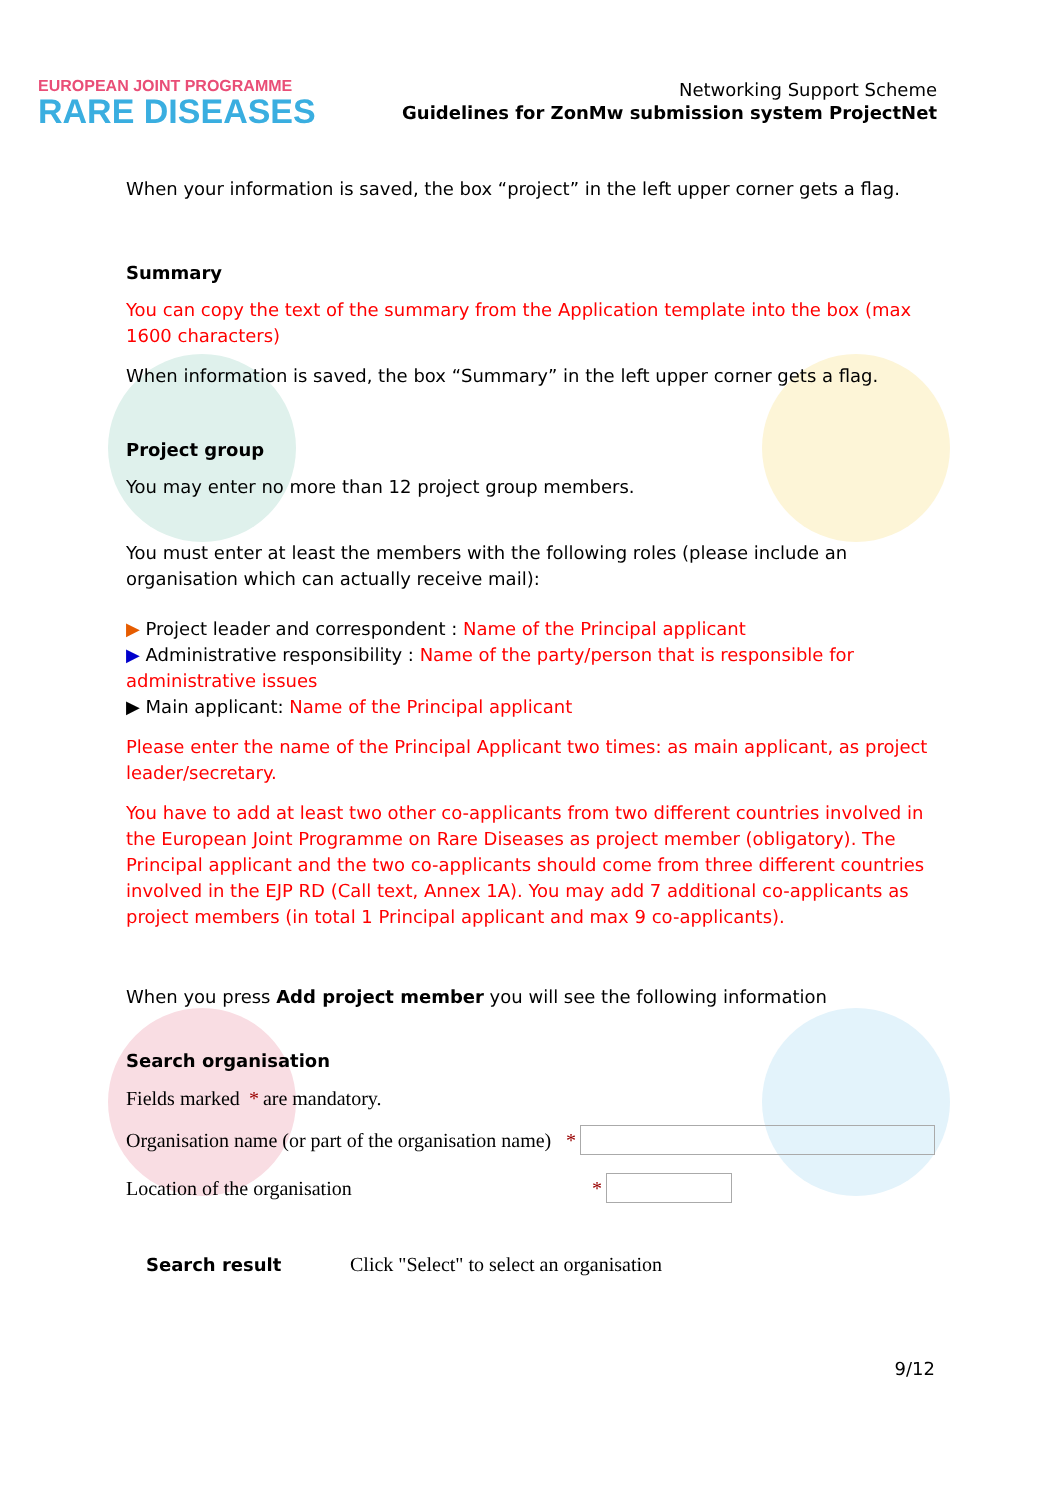EUROPEAN JOINT PROGRAMME
RARE DISEASES
Networking Support Scheme
Guidelines for ZonMw submission system ProjectNet
When your information is saved, the box “project” in the left upper corner gets a flag.
Summary
You can copy the text of the summary from the Application template into the box (max 1600 characters)
When information is saved, the box “Summary” in the left upper corner gets a flag.
Project group
You may enter no more than 12 project group members.
You must enter at least the members with the following roles (please include an organisation which can actually receive mail):
▶ Project leader and correspondent : Name of the Principal applicant
▶ Administrative responsibility : Name of the party/person that is responsible for administrative issues
▶ Main applicant: Name of the Principal applicant
Please enter the name of the Principal Applicant two times: as main applicant, as project leader/secretary.
You have to add at least two other co-applicants from two different countries involved in the European Joint Programme on Rare Diseases as project member (obligatory). The Principal applicant and the two co-applicants should come from three different countries involved in the EJP RD (Call text, Annex 1A). You may add 7 additional co-applicants as project members (in total 1 Principal applicant and max 9 co-applicants).
When you press Add project member you will see the following information
Search organisation
Fields marked * are mandatory.
Organisation name (or part of the organisation name) *
Location of the organisation *
Search result Click "Select" to select an organisation
9/12